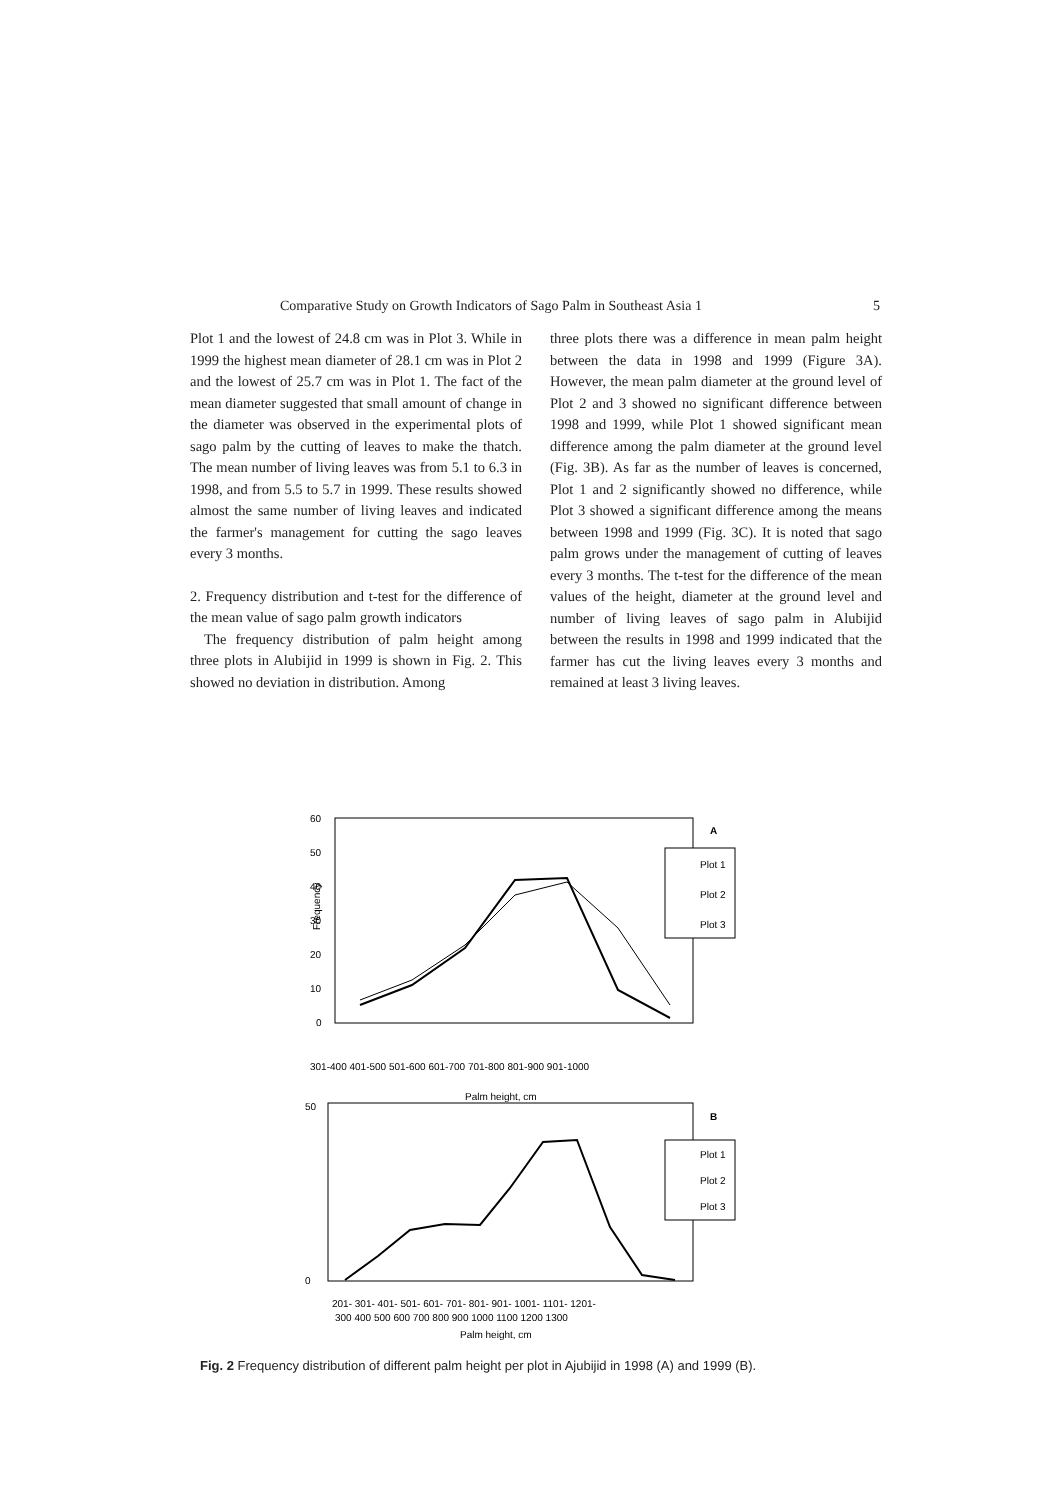Comparative Study on Growth Indicators of Sago Palm in Southeast Asia 1 5
Plot 1 and the lowest of 24.8 cm was in Plot 3. While in 1999 the highest mean diameter of 28.1 cm was in Plot 2 and the lowest of 25.7 cm was in Plot 1. The fact of the mean diameter suggested that small amount of change in the diameter was observed in the experimental plots of sago palm by the cutting of leaves to make the thatch. The mean number of living leaves was from 5.1 to 6.3 in 1998, and from 5.5 to 5.7 in 1999. These results showed almost the same number of living leaves and indicated the farmer's management for cutting the sago leaves every 3 months.
2. Frequency distribution and t-test for the difference of the mean value of sago palm growth indicators
The frequency distribution of palm height among three plots in Alubijid in 1999 is shown in Fig. 2. This showed no deviation in distribution. Among
three plots there was a difference in mean palm height between the data in 1998 and 1999 (Figure 3A). However, the mean palm diameter at the ground level of Plot 2 and 3 showed no significant difference between 1998 and 1999, while Plot 1 showed significant mean difference among the palm diameter at the ground level (Fig. 3B). As far as the number of leaves is concerned, Plot 1 and 2 significantly showed no difference, while Plot 3 showed a significant difference among the means between 1998 and 1999 (Fig. 3C). It is noted that sago palm grows under the management of cutting of leaves every 3 months. The t-test for the difference of the mean values of the height, diameter at the ground level and number of living leaves of sago palm in Alubijid between the results in 1998 and 1999 indicated that the farmer has cut the living leaves every 3 months and remained at least 3 living leaves.
60
50
40
30
20
10
0
Frequency
A
Plot 1
Plot 2
Plot 3
301-400 401-500 501-600 601-700 701-800 801-900 901-1000
Palm height, cm
50
0
B
Plot 1
Plot 2
Plot 3
201- 301- 401- 501- 601- 701- 801- 901- 1001- 1101- 1201-
300 400 500 600 700 800 900 1000 1100 1200 1300
Palm height, cm
Fig. 2 Frequency distribution of different palm height per plot in Ajubijid in 1998 (A) and 1999 (B).